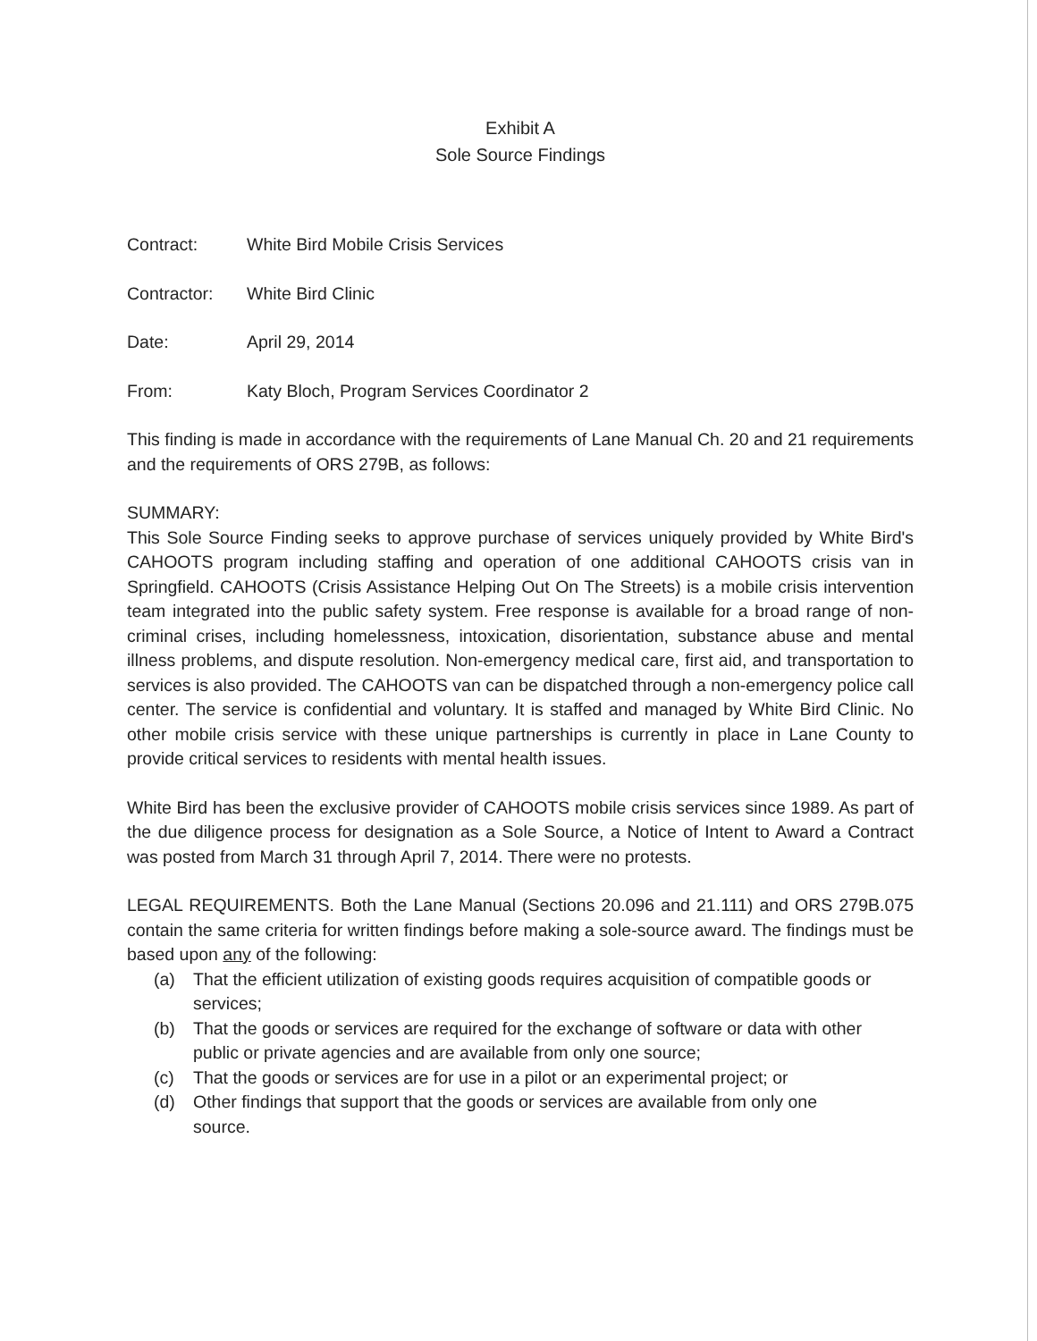Exhibit A
Sole Source Findings
Contract: White Bird Mobile Crisis Services
Contractor: White Bird Clinic
Date: April 29, 2014
From: Katy Bloch, Program Services Coordinator 2
This finding is made in accordance with the requirements of Lane Manual Ch. 20 and 21 requirements and the requirements of ORS 279B, as follows:
SUMMARY:
This Sole Source Finding seeks to approve purchase of services uniquely provided by White Bird's CAHOOTS program including staffing and operation of one additional CAHOOTS crisis van in Springfield. CAHOOTS (Crisis Assistance Helping Out On The Streets) is a mobile crisis intervention team integrated into the public safety system. Free response is available for a broad range of non-criminal crises, including homelessness, intoxication, disorientation, substance abuse and mental illness problems, and dispute resolution. Non-emergency medical care, first aid, and transportation to services is also provided. The CAHOOTS van can be dispatched through a non-emergency police call center. The service is confidential and voluntary. It is staffed and managed by White Bird Clinic. No other mobile crisis service with these unique partnerships is currently in place in Lane County to provide critical services to residents with mental health issues.
White Bird has been the exclusive provider of CAHOOTS mobile crisis services since 1989. As part of the due diligence process for designation as a Sole Source, a Notice of Intent to Award a Contract was posted from March 31 through April 7, 2014. There were no protests.
LEGAL REQUIREMENTS. Both the Lane Manual (Sections 20.096 and 21.111) and ORS 279B.075 contain the same criteria for written findings before making a sole-source award. The findings must be based upon any of the following:
(a) That the efficient utilization of existing goods requires acquisition of compatible goods or services;
(b) That the goods or services are required for the exchange of software or data with other public or private agencies and are available from only one source;
(c) That the goods or services are for use in a pilot or an experimental project; or
(d) Other findings that support that the goods or services are available from only one source.